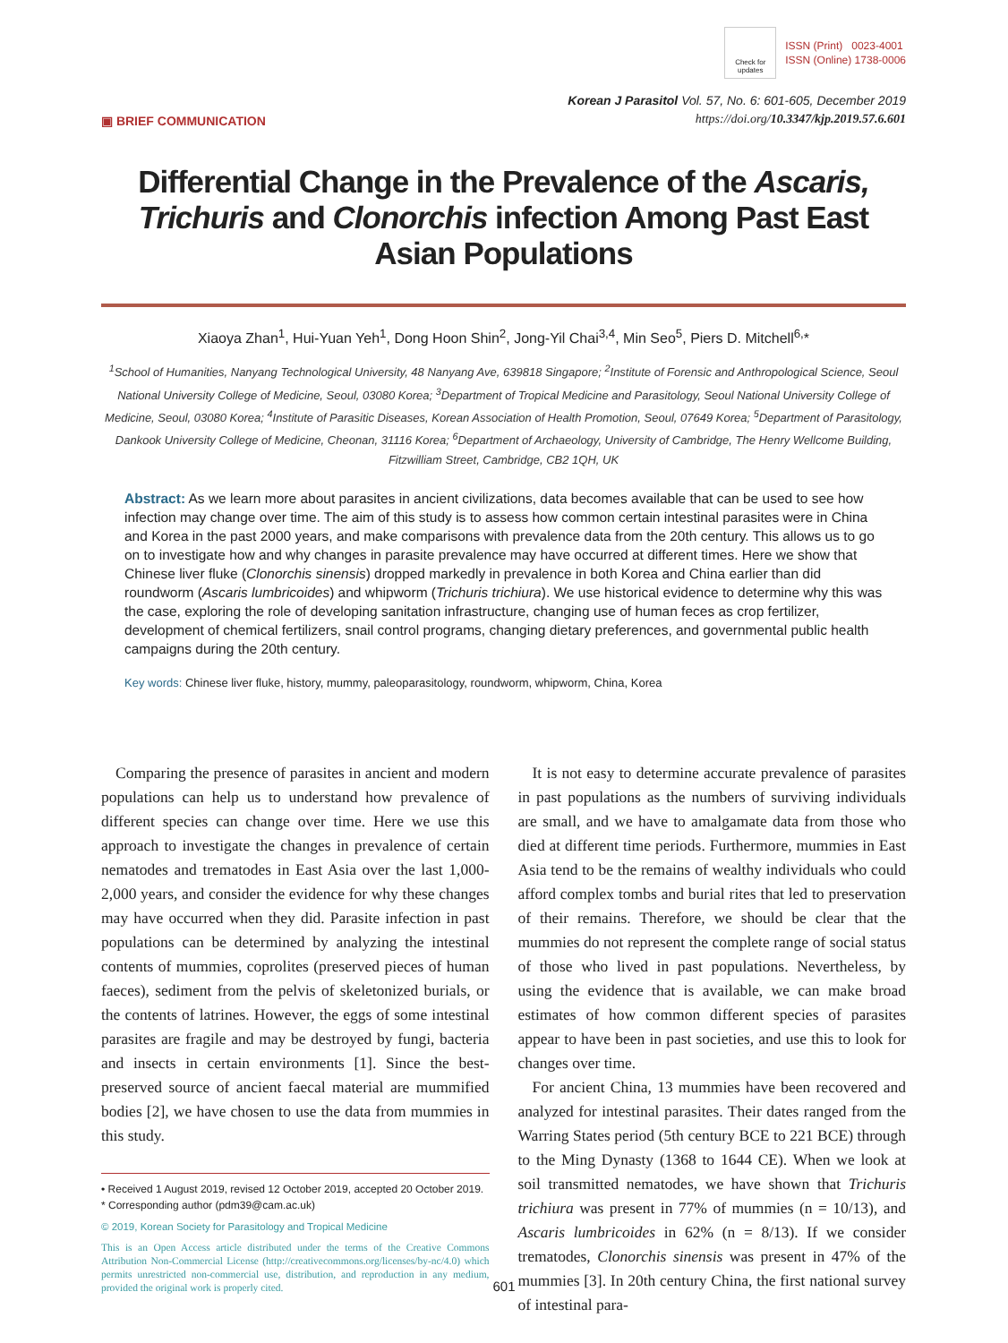Check for updates
ISSN (Print) 0023-4001
ISSN (Online) 1738-0006
▣ BRIEF COMMUNICATION
Korean J Parasitol Vol. 57, No. 6: 601-605, December 2019
https://doi.org/10.3347/kjp.2019.57.6.601
Differential Change in the Prevalence of the Ascaris, Trichuris and Clonorchis infection Among Past East Asian Populations
Xiaoya Zhan<sup>1</sup>, Hui-Yuan Yeh<sup>1</sup>, Dong Hoon Shin<sup>2</sup>, Jong-Yil Chai<sup>3,4</sup>, Min Seo<sup>5</sup>, Piers D. Mitchell<sup>6,</sup>*
<sup>1</sup> School of Humanities, Nanyang Technological University, 48 Nanyang Ave, 639818 Singapore; <sup>2</sup>Institute of Forensic and Anthropological Science, Seoul National University College of Medicine, Seoul, 03080 Korea; <sup>3</sup>Department of Tropical Medicine and Parasitology, Seoul National University College of Medicine, Seoul, 03080 Korea; <sup>4</sup>Institute of Parasitic Diseases, Korean Association of Health Promotion, Seoul, 07649 Korea; <sup>5</sup>Department of Parasitology, Dankook University College of Medicine, Cheonan, 31116 Korea; <sup>6</sup>Department of Archaeology, University of Cambridge, The Henry Wellcome Building, Fitzwilliam Street, Cambridge, CB2 1QH, UK
Abstract: As we learn more about parasites in ancient civilizations, data becomes available that can be used to see how infection may change over time. The aim of this study is to assess how common certain intestinal parasites were in China and Korea in the past 2000 years, and make comparisons with prevalence data from the 20th century. This allows us to go on to investigate how and why changes in parasite prevalence may have occurred at different times. Here we show that Chinese liver fluke (Clonorchis sinensis) dropped markedly in prevalence in both Korea and China earlier than did roundworm (Ascaris lumbricoides) and whipworm (Trichuris trichiura). We use historical evidence to determine why this was the case, exploring the role of developing sanitation infrastructure, changing use of human feces as crop fertilizer, development of chemical fertilizers, snail control programs, changing dietary preferences, and governmental public health campaigns during the 20th century.
Key words: Chinese liver fluke, history, mummy, paleoparasitology, roundworm, whipworm, China, Korea
Comparing the presence of parasites in ancient and modern populations can help us to understand how prevalence of different species can change over time. Here we use this approach to investigate the changes in prevalence of certain nematodes and trematodes in East Asia over the last 1,000-2,000 years, and consider the evidence for why these changes may have occurred when they did. Parasite infection in past populations can be determined by analyzing the intestinal contents of mummies, coprolites (preserved pieces of human faeces), sediment from the pelvis of skeletonized burials, or the contents of latrines. However, the eggs of some intestinal parasites are fragile and may be destroyed by fungi, bacteria and insects in certain environments [1]. Since the best-preserved source of ancient faecal material are mummified bodies [2], we have chosen to use the data from mummies in this study.
• Received 1 August 2019, revised 12 October 2019, accepted 20 October 2019.
* Corresponding author (pdm39@cam.ac.uk)
© 2019, Korean Society for Parasitology and Tropical Medicine
This is an Open Access article distributed under the terms of the Creative Commons Attribution Non-Commercial License (http://creativecommons.org/licenses/by-nc/4.0) which permits unrestricted non-commercial use, distribution, and reproduction in any medium, provided the original work is properly cited.
It is not easy to determine accurate prevalence of parasites in past populations as the numbers of surviving individuals are small, and we have to amalgamate data from those who died at different time periods. Furthermore, mummies in East Asia tend to be the remains of wealthy individuals who could afford complex tombs and burial rites that led to preservation of their remains. Therefore, we should be clear that the mummies do not represent the complete range of social status of those who lived in past populations. Nevertheless, by using the evidence that is available, we can make broad estimates of how common different species of parasites appear to have been in past societies, and use this to look for changes over time.
For ancient China, 13 mummies have been recovered and analyzed for intestinal parasites. Their dates ranged from the Warring States period (5th century BCE to 221 BCE) through to the Ming Dynasty (1368 to 1644 CE). When we look at soil transmitted nematodes, we have shown that Trichuris trichiura was present in 77% of mummies (n = 10/13), and Ascaris lumbricoides in 62% (n = 8/13). If we consider trematodes, Clonorchis sinensis was present in 47% of the mummies [3]. In 20th century China, the first national survey of intestinal para-
601